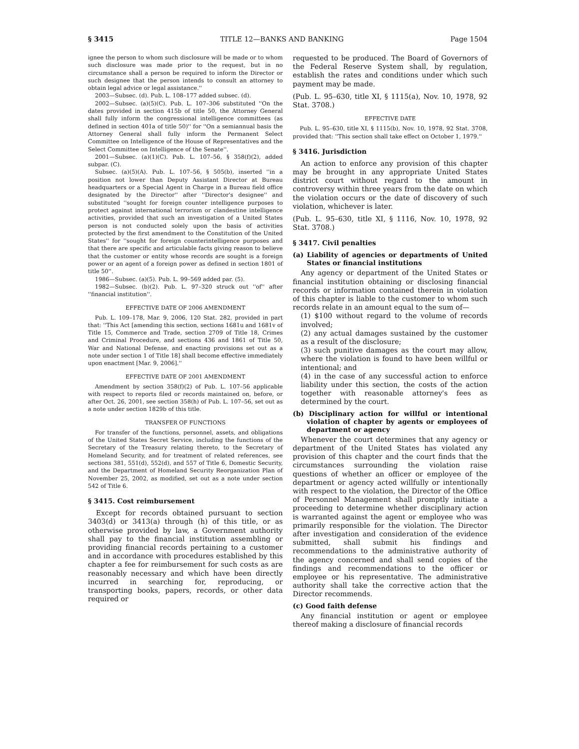§ 3415 TITLE 12—BANKS AND BANKING Page 1504
ignee the person to whom such disclosure will be made or to whom such disclosure was made prior to the request, but in no circumstance shall a person be required to inform the Director or such designee that the person intends to consult an attorney to obtain legal advice or legal assistance.''
2003—Subsec. (d). Pub. L. 108–177 added subsec. (d).
2002—Subsec. (a)(5)(C). Pub. L. 107–306 substituted ''On the dates provided in section 415b of title 50, the Attorney General shall fully inform the congressional intelligence committees (as defined in section 401a of title 50)'' for ''On a semiannual basis the Attorney General shall fully inform the Permanent Select Committee on Intelligence of the House of Representatives and the Select Committee on Intelligence of the Senate''.
2001—Subsec. (a)(1)(C). Pub. L. 107–56, § 358(f)(2), added subpar. (C).
Subsec. (a)(5)(A). Pub. L. 107–56, § 505(b), inserted ''in a position not lower than Deputy Assistant Director at Bureau headquarters or a Special Agent in Charge in a Bureau field office designated by the Director'' after ''Director's designee'' and substituted ''sought for foreign counter intelligence purposes to protect against international terrorism or clandestine intelligence activities, provided that such an investigation of a United States person is not conducted solely upon the basis of activities protected by the first amendment to the Constitution of the United States'' for ''sought for foreign counterintelligence purposes and that there are specific and articulable facts giving reason to believe that the customer or entity whose records are sought is a foreign power or an agent of a foreign power as defined in section 1801 of title 50''.
1986—Subsec. (a)(5). Pub. L. 99–569 added par. (5).
1982—Subsec. (b)(2). Pub. L. 97–320 struck out ''of'' after ''financial institution''.
EFFECTIVE DATE OF 2006 AMENDMENT
Pub. L. 109–178, Mar. 9, 2006, 120 Stat. 282, provided in part that: ''This Act [amending this section, sections 1681u and 1681v of Title 15, Commerce and Trade, section 2709 of Title 18, Crimes and Criminal Procedure, and sections 436 and 1861 of Title 50, War and National Defense, and enacting provisions set out as a note under section 1 of Title 18] shall become effective immediately upon enactment [Mar. 9, 2006].''
EFFECTIVE DATE OF 2001 AMENDMENT
Amendment by section 358(f)(2) of Pub. L. 107–56 applicable with respect to reports filed or records maintained on, before, or after Oct. 26, 2001, see section 358(h) of Pub. L. 107–56, set out as a note under section 1829b of this title.
TRANSFER OF FUNCTIONS
For transfer of the functions, personnel, assets, and obligations of the United States Secret Service, including the functions of the Secretary of the Treasury relating thereto, to the Secretary of Homeland Security, and for treatment of related references, see sections 381, 551(d), 552(d), and 557 of Title 6, Domestic Security, and the Department of Homeland Security Reorganization Plan of November 25, 2002, as modified, set out as a note under section 542 of Title 6.
§ 3415. Cost reimbursement
Except for records obtained pursuant to section 3403(d) or 3413(a) through (h) of this title, or as otherwise provided by law, a Government authority shall pay to the financial institution assembling or providing financial records pertaining to a customer and in accordance with procedures established by this chapter a fee for reimbursement for such costs as are reasonably necessary and which have been directly incurred in searching for, reproducing, or transporting books, papers, records, or other data required or
requested to be produced. The Board of Governors of the Federal Reserve System shall, by regulation, establish the rates and conditions under which such payment may be made.
(Pub. L. 95–630, title XI, § 1115(a), Nov. 10, 1978, 92 Stat. 3708.)
EFFECTIVE DATE
Pub. L. 95–630, title XI, § 1115(b), Nov. 10, 1978, 92 Stat. 3708, provided that: ''This section shall take effect on October 1, 1979.''
§ 3416. Jurisdiction
An action to enforce any provision of this chapter may be brought in any appropriate United States district court without regard to the amount in controversy within three years from the date on which the violation occurs or the date of discovery of such violation, whichever is later.
(Pub. L. 95–630, title XI, § 1116, Nov. 10, 1978, 92 Stat. 3708.)
§ 3417. Civil penalties
(a) Liability of agencies or departments of United States or financial institutions
Any agency or department of the United States or financial institution obtaining or disclosing financial records or information contained therein in violation of this chapter is liable to the customer to whom such records relate in an amount equal to the sum of—
(1) $100 without regard to the volume of records involved;
(2) any actual damages sustained by the customer as a result of the disclosure;
(3) such punitive damages as the court may allow, where the violation is found to have been willful or intentional; and
(4) in the case of any successful action to enforce liability under this section, the costs of the action together with reasonable attorney's fees as determined by the court.
(b) Disciplinary action for willful or intentional violation of chapter by agents or employees of department or agency
Whenever the court determines that any agency or department of the United States has violated any provision of this chapter and the court finds that the circumstances surrounding the violation raise questions of whether an officer or employee of the department or agency acted willfully or intentionally with respect to the violation, the Director of the Office of Personnel Management shall promptly initiate a proceeding to determine whether disciplinary action is warranted against the agent or employee who was primarily responsible for the violation. The Director after investigation and consideration of the evidence submitted, shall submit his findings and recommendations to the administrative authority of the agency concerned and shall send copies of the findings and recommendations to the officer or employee or his representative. The administrative authority shall take the corrective action that the Director recommends.
(c) Good faith defense
Any financial institution or agent or employee thereof making a disclosure of financial records